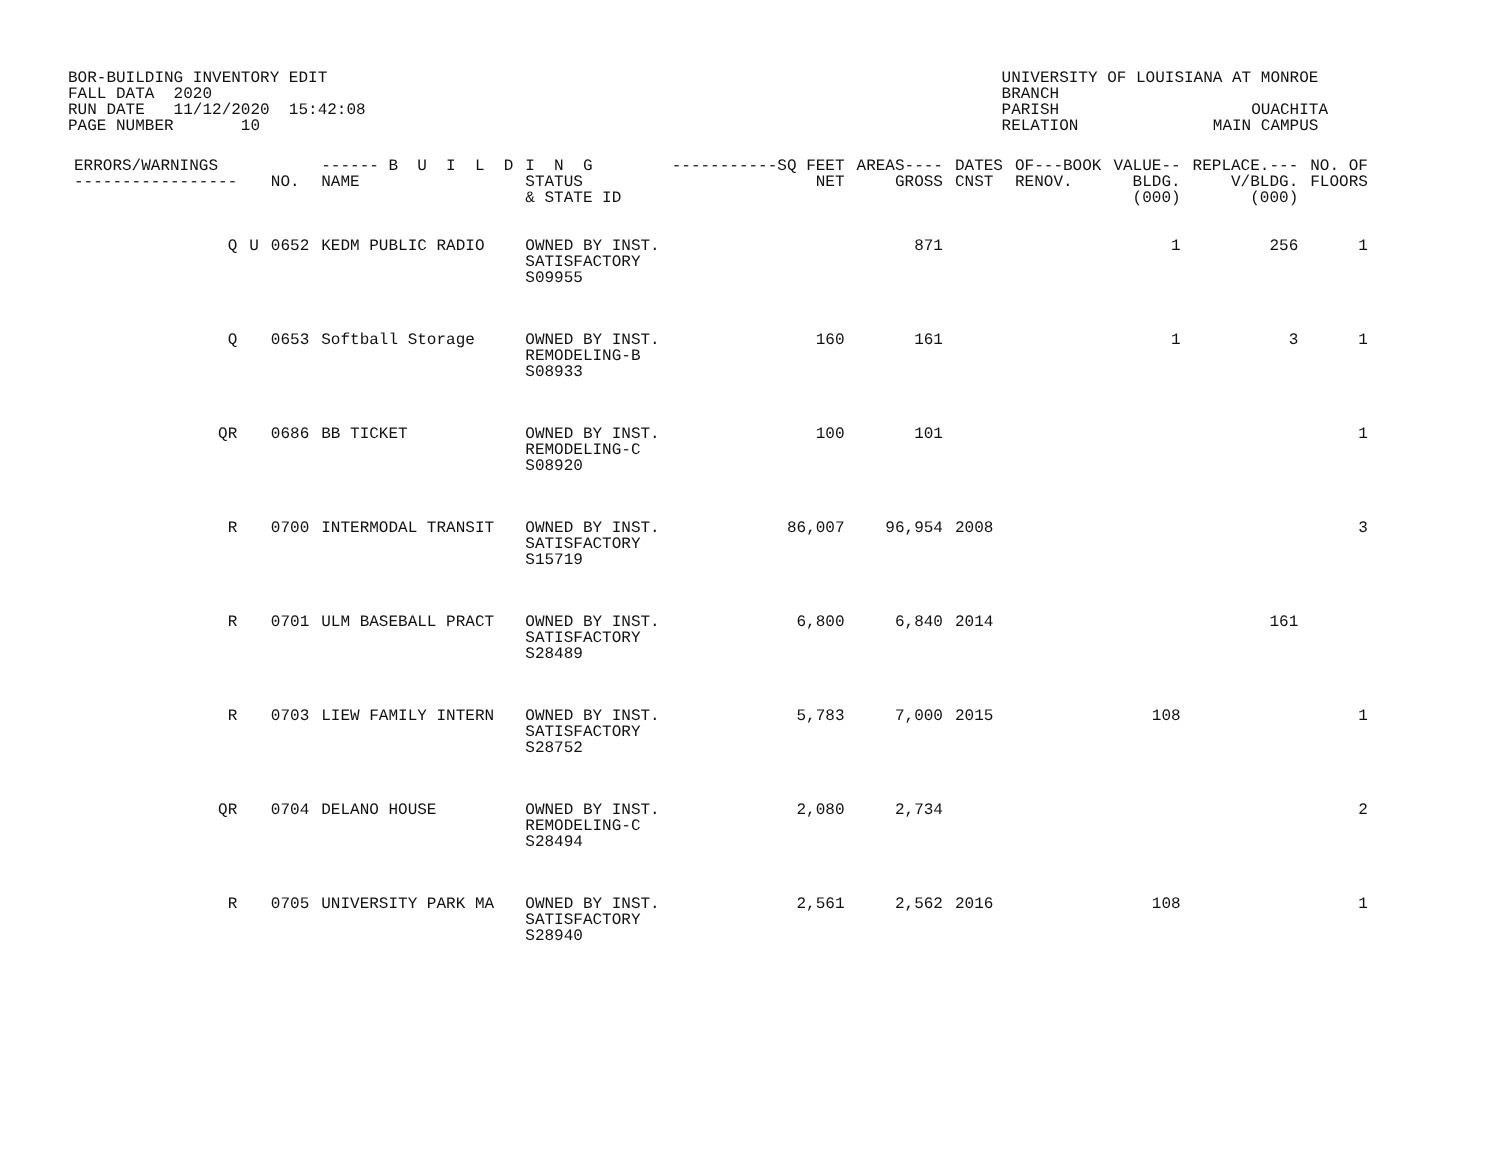BOR-BUILDING INVENTORY EDIT FALL DATA 2020 RUN DATE 11/12/2020 15:42:08 PAGE NUMBER 10
UNIVERSITY OF LOUISIANA AT MONROE BRANCH PARISH OUACHITA RELATION MAIN CAMPUS
| ERRORS/WARNINGS ----------------- | | NO. | ------ B U I L D NAME | I N G STATUS & STATE ID | -----------SQ FEET NET | AREAS---- GROSS | DATES CNST | OF---BOOK RENOV. | VALUE-- BLDG. (000) | REPLACE.--- V/BLDG. (000) | NO. OF FLOORS |
| --- | --- | --- | --- | --- | --- | --- | --- | --- | --- | --- | --- |
| Q | U | 0652 | KEDM PUBLIC RADIO | OWNED BY INST. SATISFACTORY S09955 | | 871 | | | 1 | 256 | 1 |
| Q | | 0653 | Softball Storage | OWNED BY INST. REMODELING-B S08933 | 160 | 161 | | | 1 | 3 | 1 |
| QR | | 0686 | BB TICKET | OWNED BY INST. REMODELING-C S08920 | 100 | 101 | | | | | 1 |
| R | | 0700 | INTERMODAL TRANSIT | OWNED BY INST. SATISFACTORY S15719 | 86,007 | 96,954 | 2008 | | | | 3 |
| R | | 0701 | ULM BASEBALL PRACT | OWNED BY INST. SATISFACTORY S28489 | 6,800 | 6,840 | 2014 | | | 161 | |
| R | | 0703 | LIEW FAMILY INTERN | OWNED BY INST. SATISFACTORY S28752 | 5,783 | 7,000 | 2015 | | 108 | | 1 |
| QR | | 0704 | DELANO HOUSE | OWNED BY INST. REMODELING-C S28494 | 2,080 | 2,734 | | | | | 2 |
| R | | 0705 | UNIVERSITY PARK MA | OWNED BY INST. SATISFACTORY S28940 | 2,561 | 2,562 | 2016 | | 108 | | 1 |